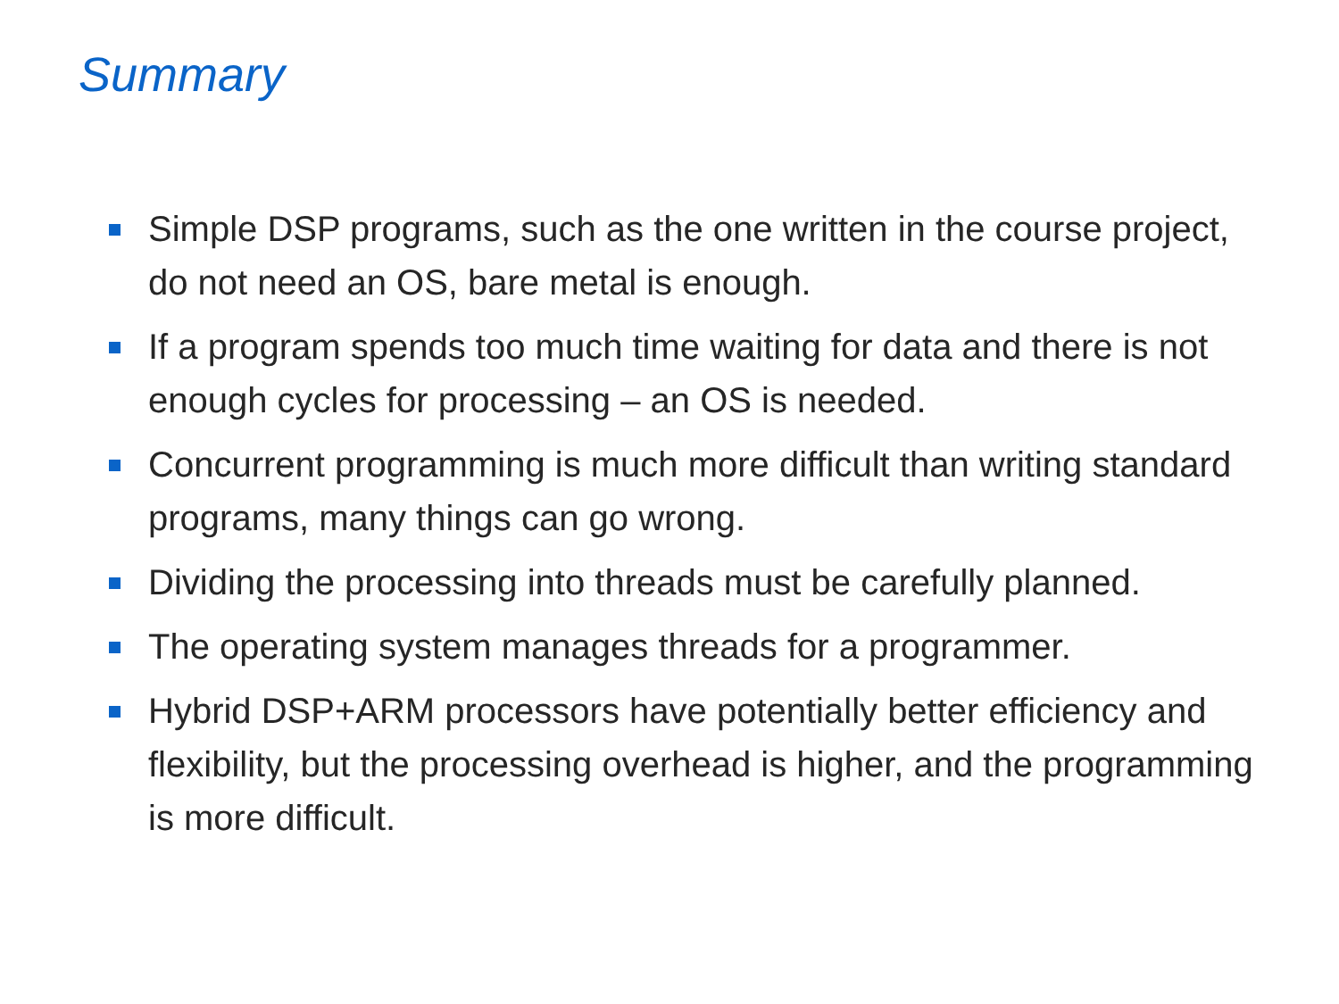Summary
Simple DSP programs, such as the one written in the course project, do not need an OS, bare metal is enough.
If a program spends too much time waiting for data and there is not enough cycles for processing – an OS is needed.
Concurrent programming is much more difficult than writing standard programs, many things can go wrong.
Dividing the processing into threads must be carefully planned.
The operating system manages threads for a programmer.
Hybrid DSP+ARM processors have potentially better efficiency and flexibility, but the processing overhead is higher, and the programming is more difficult.